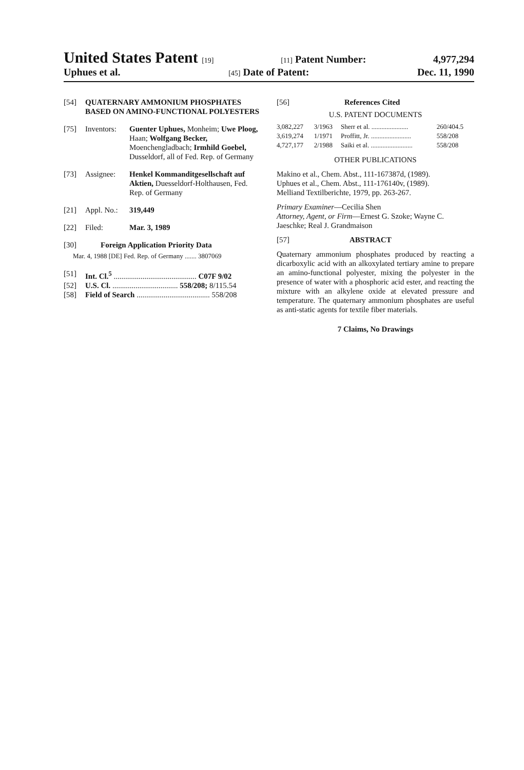United States Patent [19] [11] Patent Number: 4,977,294
Uphues et al. [45] Date of Patent: Dec. 11, 1990
[54] QUATERNARY AMMONIUM PHOSPHATES BASED ON AMINO-FUNCTIONAL POLYESTERS
[75] Inventors: Guenter Uphues, Monheim; Uwe Ploog, Haan; Wolfgang Becker, Moenchengladbach; Irmhild Goebel, Dusseldorf, all of Fed. Rep. of Germany
[73] Assignee: Henkel Kommanditgesellschaft auf Aktien, Duesseldorf-Holthausen, Fed. Rep. of Germany
[21] Appl. No.: 319,449
[22] Filed: Mar. 3, 1989
[30] Foreign Application Priority Data
Mar. 4, 1988 [DE] Fed. Rep. of Germany ....... 3807069
[51] Int. Cl.<sup>5</sup> ........................................... C07F 9/02
[52] U.S. Cl. .................................. 558/208; 8/115.54
[58] Field of Search ...................................... 558/208
[56] References Cited
U.S. PATENT DOCUMENTS
| 3,082,227 | 3/1963 | Sherr et al. ...................... | 260/404.5 |
| 3,619,274 | 1/1971 | Proffitt, Jr. ........................ | 558/208 |
| 4,727,177 | 2/1988 | Saiki et al. ......................... | 558/208 |
OTHER PUBLICATIONS
Makino et al., Chem. Abst., 111-167387d, (1989).
Uphues et al., Chem. Abst., 111-176140v, (1989).
Melliand Textilberichte, 1979, pp. 263-267.
Primary Examiner—Cecilia Shen
Attorney, Agent, or Firm—Ernest G. Szoke; Wayne C. Jaeschke; Real J. Grandmaison
[57] ABSTRACT
Quaternary ammonium phosphates produced by reacting a dicarboxylic acid with an alkoxylated tertiary amine to prepare an amino-functional polyester, mixing the polyester in the presence of water with a phosphoric acid ester, and reacting the mixture with an alkylene oxide at elevated pressure and temperature. The quaternary ammonium phosphates are useful as anti-static agents for textile fiber materials.
7 Claims, No Drawings